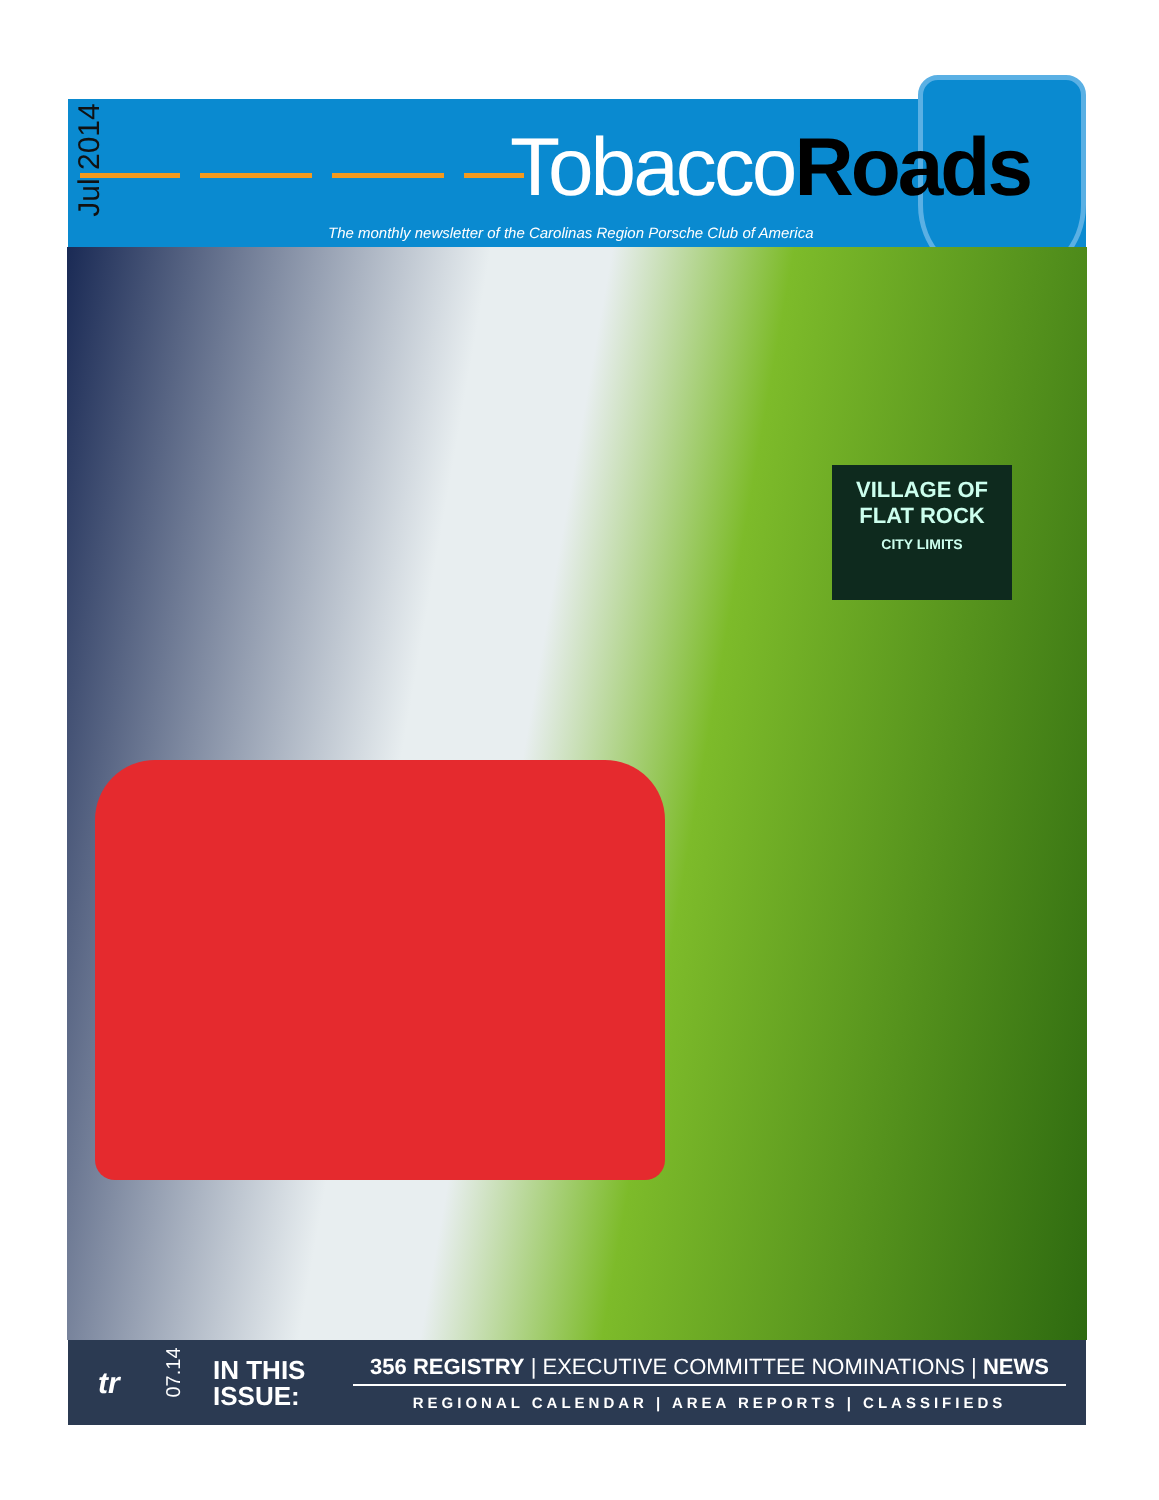Jul 2014
TobaccoRoads
The monthly newsletter of the Carolinas Region Porsche Club of America
VILLAGE OF
FLAT ROCK
CITY LIMITS
tr
07.14
IN THIS
ISSUE:
356 REGISTRY | EXECUTIVE COMMITTEE NOMINATIONS | NEWS
REGIONAL CALENDAR | AREA REPORTS | CLASSIFIEDS